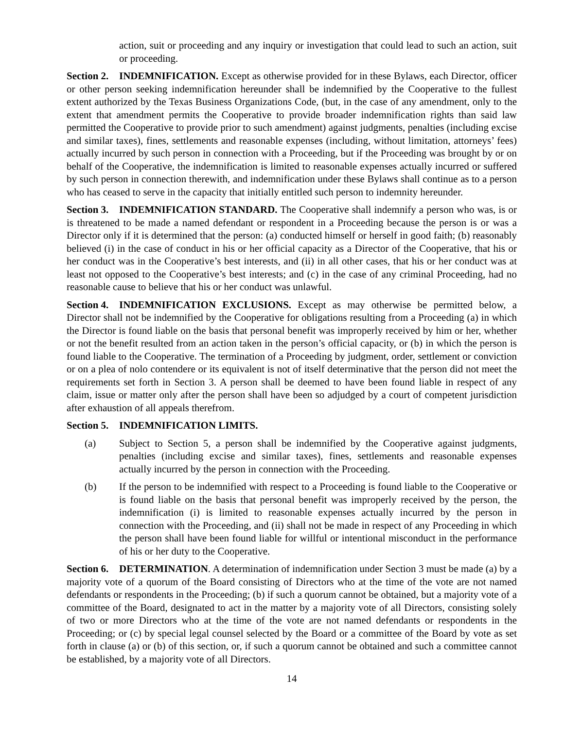action, suit or proceeding and any inquiry or investigation that could lead to such an action, suit or proceeding.
Section 2. INDEMNIFICATION. Except as otherwise provided for in these Bylaws, each Director, officer or other person seeking indemnification hereunder shall be indemnified by the Cooperative to the fullest extent authorized by the Texas Business Organizations Code, (but, in the case of any amendment, only to the extent that amendment permits the Cooperative to provide broader indemnification rights than said law permitted the Cooperative to provide prior to such amendment) against judgments, penalties (including excise and similar taxes), fines, settlements and reasonable expenses (including, without limitation, attorneys’ fees) actually incurred by such person in connection with a Proceeding, but if the Proceeding was brought by or on behalf of the Cooperative, the indemnification is limited to reasonable expenses actually incurred or suffered by such person in connection therewith, and indemnification under these Bylaws shall continue as to a person who has ceased to serve in the capacity that initially entitled such person to indemnity hereunder.
Section 3. INDEMNIFICATION STANDARD. The Cooperative shall indemnify a person who was, is or is threatened to be made a named defendant or respondent in a Proceeding because the person is or was a Director only if it is determined that the person: (a) conducted himself or herself in good faith; (b) reasonably believed (i) in the case of conduct in his or her official capacity as a Director of the Cooperative, that his or her conduct was in the Cooperative’s best interests, and (ii) in all other cases, that his or her conduct was at least not opposed to the Cooperative’s best interests; and (c) in the case of any criminal Proceeding, had no reasonable cause to believe that his or her conduct was unlawful.
Section 4. INDEMNIFICATION EXCLUSIONS. Except as may otherwise be permitted below, a Director shall not be indemnified by the Cooperative for obligations resulting from a Proceeding (a) in which the Director is found liable on the basis that personal benefit was improperly received by him or her, whether or not the benefit resulted from an action taken in the person’s official capacity, or (b) in which the person is found liable to the Cooperative. The termination of a Proceeding by judgment, order, settlement or conviction or on a plea of nolo contendere or its equivalent is not of itself determinative that the person did not meet the requirements set forth in Section 3. A person shall be deemed to have been found liable in respect of any claim, issue or matter only after the person shall have been so adjudged by a court of competent jurisdiction after exhaustion of all appeals therefrom.
Section 5. INDEMNIFICATION LIMITS.
(a) Subject to Section 5, a person shall be indemnified by the Cooperative against judgments, penalties (including excise and similar taxes), fines, settlements and reasonable expenses actually incurred by the person in connection with the Proceeding.
(b) If the person to be indemnified with respect to a Proceeding is found liable to the Cooperative or is found liable on the basis that personal benefit was improperly received by the person, the indemnification (i) is limited to reasonable expenses actually incurred by the person in connection with the Proceeding, and (ii) shall not be made in respect of any Proceeding in which the person shall have been found liable for willful or intentional misconduct in the performance of his or her duty to the Cooperative.
Section 6. DETERMINATION. A determination of indemnification under Section 3 must be made (a) by a majority vote of a quorum of the Board consisting of Directors who at the time of the vote are not named defendants or respondents in the Proceeding; (b) if such a quorum cannot be obtained, but a majority vote of a committee of the Board, designated to act in the matter by a majority vote of all Directors, consisting solely of two or more Directors who at the time of the vote are not named defendants or respondents in the Proceeding; or (c) by special legal counsel selected by the Board or a committee of the Board by vote as set forth in clause (a) or (b) of this section, or, if such a quorum cannot be obtained and such a committee cannot be established, by a majority vote of all Directors.
14